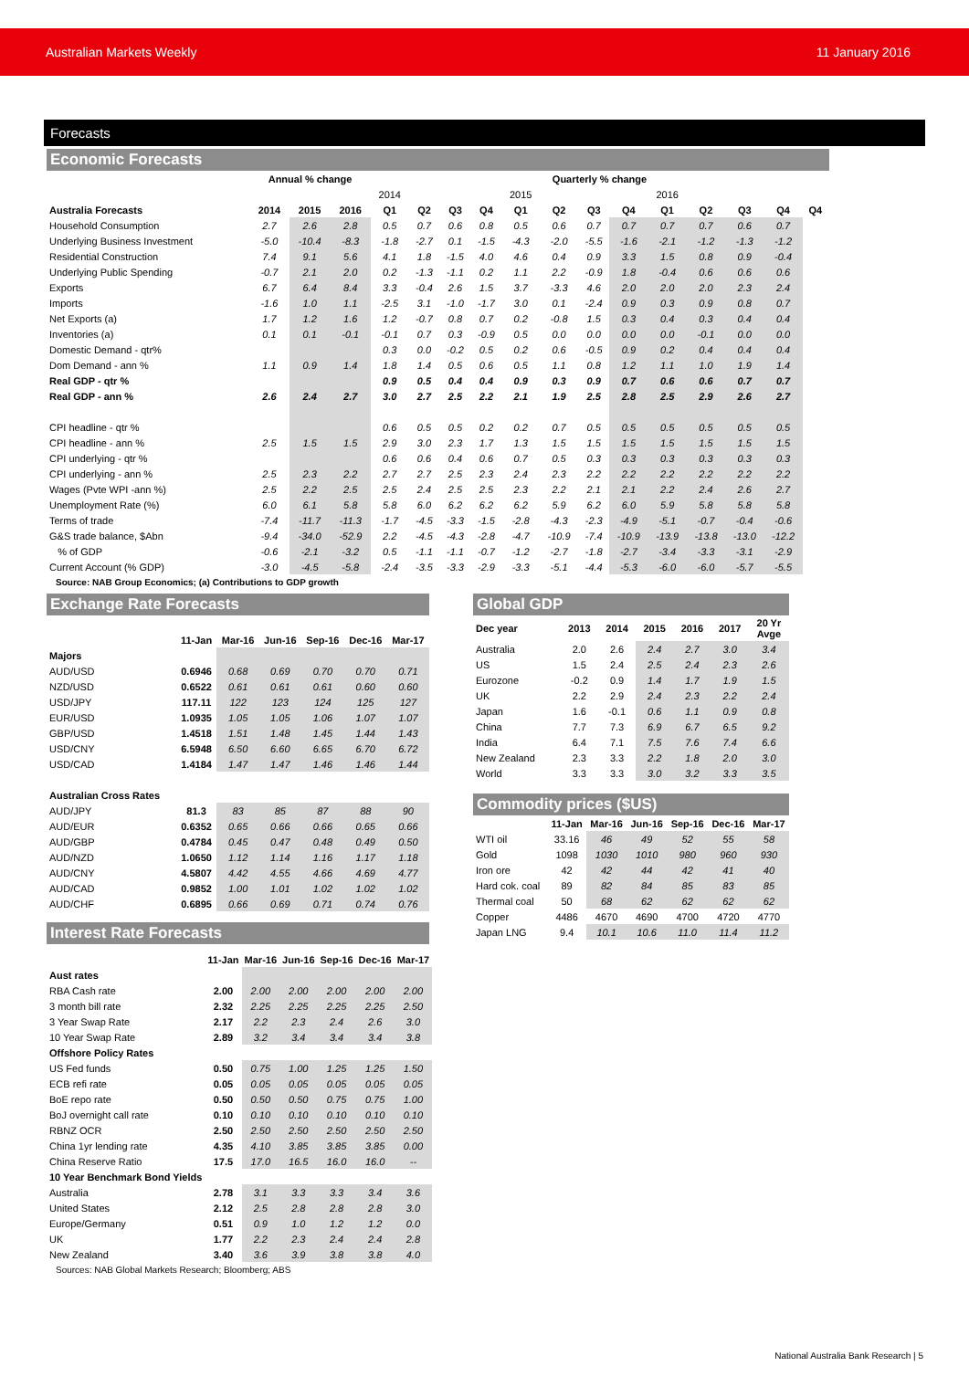Australian Markets Weekly 11 January 2016
Forecasts
Economic Forecasts
| | Annual % change | | | Quarterly % change | | | | | | | | | | | | |
| --- | --- | --- | --- | --- | --- | --- | --- | --- | --- | --- | --- | --- | --- | --- | --- | --- |
| | | | | 2014 | | | | 2015 | | | | 2016 | | | | |
| Australia Forecasts | 2014 | 2015 | 2016 | Q1 | Q2 | Q3 | Q4 | Q1 | Q2 | Q3 | Q4 | Q1 | Q2 | Q3 | Q4 | Q4 |
| Household Consumption | 2.7 | 2.6 | 2.8 | 0.5 | 0.7 | 0.6 | 0.8 | 0.5 | 0.6 | 0.7 | 0.7 | 0.7 | 0.7 | 0.6 | 0.7 | |
| Underlying Business Investment | -5.0 | -10.4 | -8.3 | -1.8 | -2.7 | 0.1 | -1.5 | -4.3 | -2.0 | -5.5 | -1.6 | -2.1 | -1.2 | -1.3 | -1.2 | |
| Residential Construction | 7.4 | 9.1 | 5.6 | 4.1 | 1.8 | -1.5 | 4.0 | 4.6 | 0.4 | 0.9 | 3.3 | 1.5 | 0.8 | 0.9 | -0.4 | |
| Underlying Public Spending | -0.7 | 2.1 | 2.0 | 0.2 | -1.3 | -1.1 | 0.2 | 1.1 | 2.2 | -0.9 | 1.8 | -0.4 | 0.6 | 0.6 | 0.6 | |
| Exports | 6.7 | 6.4 | 8.4 | 3.3 | -0.4 | 2.6 | 1.5 | 3.7 | -3.3 | 4.6 | 2.0 | 2.0 | 2.0 | 2.3 | 2.4 | |
| Imports | -1.6 | 1.0 | 1.1 | -2.5 | 3.1 | -1.0 | -1.7 | 3.0 | 0.1 | -2.4 | 0.9 | 0.3 | 0.9 | 0.8 | 0.7 | |
| Net Exports (a) | 1.7 | 1.2 | 1.6 | 1.2 | -0.7 | 0.8 | 0.7 | 0.2 | -0.8 | 1.5 | 0.3 | 0.4 | 0.3 | 0.4 | 0.4 | |
| Inventories (a) | 0.1 | 0.1 | -0.1 | -0.1 | 0.7 | 0.3 | -0.9 | 0.5 | 0.0 | 0.0 | 0.0 | 0.0 | -0.1 | 0.0 | 0.0 | |
| Domestic Demand - qtr% | | | | 0.3 | 0.0 | -0.2 | 0.5 | 0.2 | 0.6 | -0.5 | 0.9 | 0.2 | 0.4 | 0.4 | 0.4 | |
| Dom Demand - ann % | 1.1 | 0.9 | 1.4 | 1.8 | 1.4 | 0.5 | 0.6 | 0.5 | 1.1 | 0.8 | 1.2 | 1.1 | 1.0 | 1.9 | 1.4 | |
| Real GDP - qtr % | | | | 0.9 | 0.5 | 0.4 | 0.4 | 0.9 | 0.3 | 0.9 | 0.7 | 0.6 | 0.6 | 0.7 | 0.7 | |
| Real GDP - ann % | 2.6 | 2.4 | 2.7 | 3.0 | 2.7 | 2.5 | 2.2 | 2.1 | 1.9 | 2.5 | 2.8 | 2.5 | 2.9 | 2.6 | 2.7 | |
| CPI headline - qtr % | | | | 0.6 | 0.5 | 0.5 | 0.2 | 0.2 | 0.7 | 0.5 | 0.5 | 0.5 | 0.5 | 0.5 | 0.5 | |
| CPI headline - ann % | 2.5 | 1.5 | 1.5 | 2.9 | 3.0 | 2.3 | 1.7 | 1.3 | 1.5 | 1.5 | 1.5 | 1.5 | 1.5 | 1.5 | 1.5 | |
| CPI underlying - qtr % | | | | 0.6 | 0.6 | 0.4 | 0.6 | 0.7 | 0.5 | 0.3 | 0.3 | 0.3 | 0.3 | 0.3 | 0.3 | |
| CPI underlying - ann % | 2.5 | 2.3 | 2.2 | 2.7 | 2.7 | 2.5 | 2.3 | 2.4 | 2.3 | 2.2 | 2.2 | 2.2 | 2.2 | 2.2 | 2.2 | |
| Wages (Pvte WPI -ann %) | 2.5 | 2.2 | 2.5 | 2.5 | 2.4 | 2.5 | 2.5 | 2.3 | 2.2 | 2.1 | 2.1 | 2.2 | 2.4 | 2.6 | 2.7 | |
| Unemployment Rate (%) | 6.0 | 6.1 | 5.8 | 5.8 | 6.0 | 6.2 | 6.2 | 6.2 | 5.9 | 6.2 | 6.0 | 5.9 | 5.8 | 5.8 | 5.8 | |
| Terms of trade | -7.4 | -11.7 | -11.3 | -1.7 | -4.5 | -3.3 | -1.5 | -2.8 | -4.3 | -2.3 | -4.9 | -5.1 | -0.7 | -0.4 | -0.6 | |
| G&S trade balance, $Abn | -9.4 | -34.0 | -52.9 | 2.2 | -4.5 | -4.3 | -2.8 | -4.7 | -10.9 | -7.4 | -10.9 | -13.9 | -13.8 | -13.0 | -12.2 | |
| % of GDP | -0.6 | -2.1 | -3.2 | 0.5 | -1.1 | -1.1 | -0.7 | -1.2 | -2.7 | -1.8 | -2.7 | -3.4 | -3.3 | -3.1 | -2.9 | |
| Current Account (% GDP) | -3.0 | -4.5 | -5.8 | -2.4 | -3.5 | -3.3 | -2.9 | -3.3 | -5.1 | -4.4 | -5.3 | -6.0 | -6.0 | -5.7 | -5.5 | |
Source: NAB Group Economics; (a) Contributions to GDP growth
Exchange Rate Forecasts
| | 11-Jan | Mar-16 | Jun-16 | Sep-16 | Dec-16 | Mar-17 |
| --- | --- | --- | --- | --- | --- | --- |
| Majors | | | | | | |
| AUD/USD | 0.6946 | 0.68 | 0.69 | 0.70 | 0.70 | 0.71 |
| NZD/USD | 0.6522 | 0.61 | 0.61 | 0.61 | 0.60 | 0.60 |
| USD/JPY | 117.11 | 122 | 123 | 124 | 125 | 127 |
| EUR/USD | 1.0935 | 1.05 | 1.05 | 1.06 | 1.07 | 1.07 |
| GBP/USD | 1.4518 | 1.51 | 1.48 | 1.45 | 1.44 | 1.43 |
| USD/CNY | 6.5948 | 6.50 | 6.60 | 6.65 | 6.70 | 6.72 |
| USD/CAD | 1.4184 | 1.47 | 1.47 | 1.46 | 1.46 | 1.44 |
| Australian Cross Rates | | | | | | |
| AUD/JPY | 81.3 | 83 | 85 | 87 | 88 | 90 |
| AUD/EUR | 0.6352 | 0.65 | 0.66 | 0.66 | 0.65 | 0.66 |
| AUD/GBP | 0.4784 | 0.45 | 0.47 | 0.48 | 0.49 | 0.50 |
| AUD/NZD | 1.0650 | 1.12 | 1.14 | 1.16 | 1.17 | 1.18 |
| AUD/CNY | 4.5807 | 4.42 | 4.55 | 4.66 | 4.69 | 4.77 |
| AUD/CAD | 0.9852 | 1.00 | 1.01 | 1.02 | 1.02 | 1.02 |
| AUD/CHF | 0.6895 | 0.66 | 0.69 | 0.71 | 0.74 | 0.76 |
Interest Rate Forecasts
| | 11-Jan | Mar-16 | Jun-16 | Sep-16 | Dec-16 | Mar-17 |
| --- | --- | --- | --- | --- | --- | --- |
| Aust rates | | | | | | |
| RBA Cash rate | 2.00 | 2.00 | 2.00 | 2.00 | 2.00 | 2.00 |
| 3 month bill rate | 2.32 | 2.25 | 2.25 | 2.25 | 2.25 | 2.50 |
| 3 Year Swap Rate | 2.17 | 2.2 | 2.3 | 2.4 | 2.6 | 3.0 |
| 10 Year Swap Rate | 2.89 | 3.2 | 3.4 | 3.4 | 3.4 | 3.8 |
| Offshore Policy Rates | | | | | | |
| US Fed funds | 0.50 | 0.75 | 1.00 | 1.25 | 1.25 | 1.50 |
| ECB refi rate | 0.05 | 0.05 | 0.05 | 0.05 | 0.05 | 0.05 |
| BoE repo rate | 0.50 | 0.50 | 0.50 | 0.75 | 0.75 | 1.00 |
| BoJ overnight call rate | 0.10 | 0.10 | 0.10 | 0.10 | 0.10 | 0.10 |
| RBNZ OCR | 2.50 | 2.50 | 2.50 | 2.50 | 2.50 | 2.50 |
| China 1yr lending rate | 4.35 | 4.10 | 3.85 | 3.85 | 3.85 | 0.00 |
| China Reserve Ratio | 17.5 | 17.0 | 16.5 | 16.0 | 16.0 | -- |
| 10 Year Benchmark Bond Yields | | | | | | |
| Australia | 2.78 | 3.1 | 3.3 | 3.3 | 3.4 | 3.6 |
| United States | 2.12 | 2.5 | 2.8 | 2.8 | 2.8 | 3.0 |
| Europe/Germany | 0.51 | 0.9 | 1.0 | 1.2 | 1.2 | 0.0 |
| UK | 1.77 | 2.2 | 2.3 | 2.4 | 2.4 | 2.8 |
| New Zealand | 3.40 | 3.6 | 3.9 | 3.8 | 3.8 | 4.0 |
Sources: NAB Global Markets Research; Bloomberg; ABS
Global GDP
| Dec year | 2013 | 2014 | 2015 | 2016 | 2017 | 20 Yr Avge |
| --- | --- | --- | --- | --- | --- | --- |
| Australia | 2.0 | 2.6 | 2.4 | 2.7 | 3.0 | 3.4 |
| US | 1.5 | 2.4 | 2.5 | 2.4 | 2.3 | 2.6 |
| Eurozone | -0.2 | 0.9 | 1.4 | 1.7 | 1.9 | 1.5 |
| UK | 2.2 | 2.9 | 2.4 | 2.3 | 2.2 | 2.4 |
| Japan | 1.6 | -0.1 | 0.6 | 1.1 | 0.9 | 0.8 |
| China | 7.7 | 7.3 | 6.9 | 6.7 | 6.5 | 9.2 |
| India | 6.4 | 7.1 | 7.5 | 7.6 | 7.4 | 6.6 |
| New Zealand | 2.3 | 3.3 | 2.2 | 1.8 | 2.0 | 3.0 |
| World | 3.3 | 3.3 | 3.0 | 3.2 | 3.3 | 3.5 |
Commodity prices ($US)
| | 11-Jan | Mar-16 | Jun-16 | Sep-16 | Dec-16 | Mar-17 |
| --- | --- | --- | --- | --- | --- | --- |
| WTI oil | 33.16 | 46 | 49 | 52 | 55 | 58 |
| Gold | 1098 | 1030 | 1010 | 980 | 960 | 930 |
| Iron ore | 42 | 42 | 44 | 42 | 41 | 40 |
| Hard cok. coal | 89 | 82 | 84 | 85 | 83 | 85 |
| Thermal coal | 50 | 68 | 62 | 62 | 62 | 62 |
| Copper | 4486 | 4670 | 4690 | 4700 | 4720 | 4770 |
| Japan LNG | 9.4 | 10.1 | 10.6 | 11.0 | 11.4 | 11.2 |
National Australia Bank Research | 5